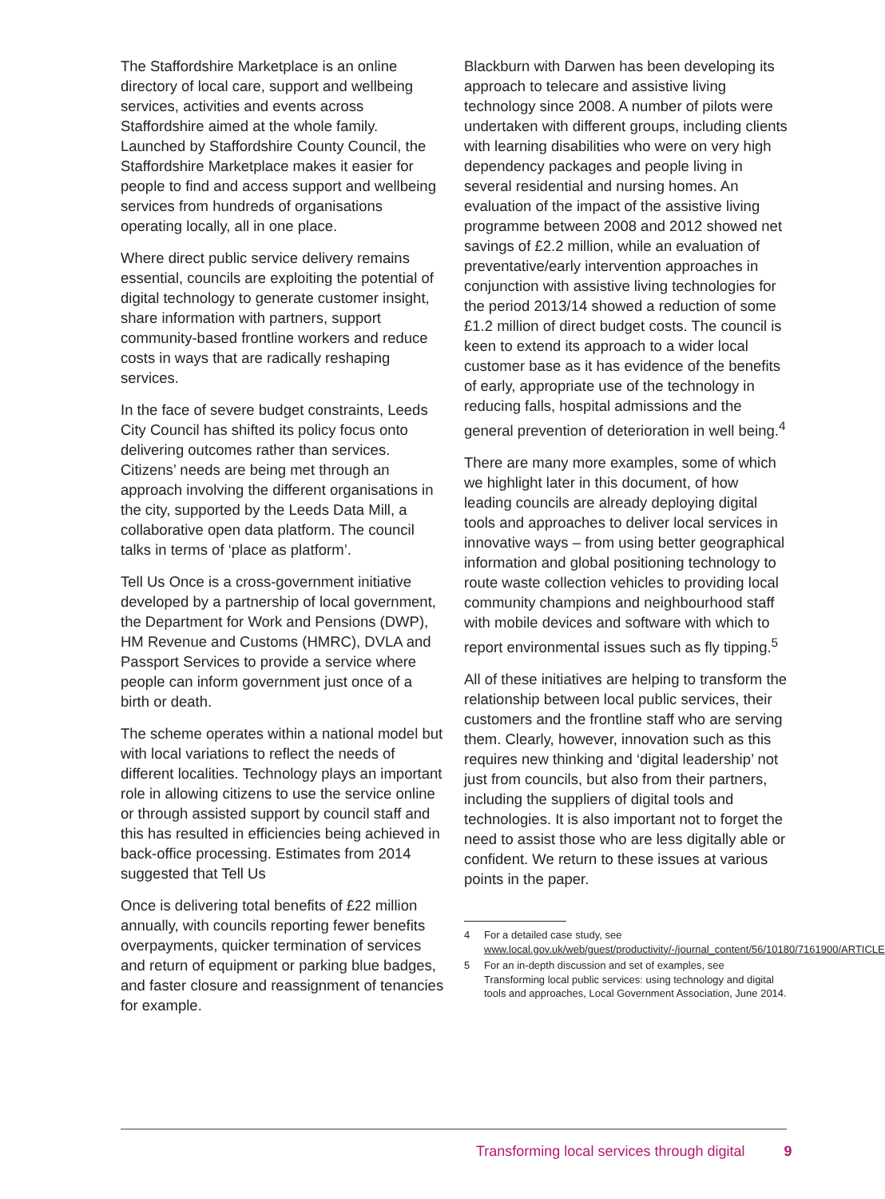The Staffordshire Marketplace is an online directory of local care, support and wellbeing services, activities and events across Staffordshire aimed at the whole family. Launched by Staffordshire County Council, the Staffordshire Marketplace makes it easier for people to find and access support and wellbeing services from hundreds of organisations operating locally, all in one place.
Where direct public service delivery remains essential, councils are exploiting the potential of digital technology to generate customer insight, share information with partners, support community-based frontline workers and reduce costs in ways that are radically reshaping services.
In the face of severe budget constraints, Leeds City Council has shifted its policy focus onto delivering outcomes rather than services. Citizens’ needs are being met through an approach involving the different organisations in the city, supported by the Leeds Data Mill, a collaborative open data platform. The council talks in terms of ‘place as platform’.
Tell Us Once is a cross-government initiative developed by a partnership of local government, the Department for Work and Pensions (DWP), HM Revenue and Customs (HMRC), DVLA and Passport Services to provide a service where people can inform government just once of a birth or death.
The scheme operates within a national model but with local variations to reflect the needs of different localities. Technology plays an important role in allowing citizens to use the service online or through assisted support by council staff and this has resulted in efficiencies being achieved in back-office processing. Estimates from 2014 suggested that Tell Us
Once is delivering total benefits of £22 million annually, with councils reporting fewer benefits overpayments, quicker termination of services and return of equipment or parking blue badges, and faster closure and reassignment of tenancies for example.
Blackburn with Darwen has been developing its approach to telecare and assistive living technology since 2008. A number of pilots were undertaken with different groups, including clients with learning disabilities who were on very high dependency packages and people living in several residential and nursing homes. An evaluation of the impact of the assistive living programme between 2008 and 2012 showed net savings of £2.2 million, while an evaluation of preventative/early intervention approaches in conjunction with assistive living technologies for the period 2013/14 showed a reduction of some £1.2 million of direct budget costs. The council is keen to extend its approach to a wider local customer base as it has evidence of the benefits of early, appropriate use of the technology in reducing falls, hospital admissions and the general prevention of deterioration in well being.<sup>4</sup>
There are many more examples, some of which we highlight later in this document, of how leading councils are already deploying digital tools and approaches to deliver local services in innovative ways – from using better geographical information and global positioning technology to route waste collection vehicles to providing local community champions and neighbourhood staff with mobile devices and software with which to report environmental issues such as fly tipping.<sup>5</sup>
All of these initiatives are helping to transform the relationship between local public services, their customers and the frontline staff who are serving them. Clearly, however, innovation such as this requires new thinking and ‘digital leadership’ not just from councils, but also from their partners, including the suppliers of digital tools and technologies. It is also important not to forget the need to assist those who are less digitally able or confident. We return to these issues at various points in the paper.
4 For a detailed case study, see www.local.gov.uk/web/guest/productivity/-/journal_content/56/10180/7161900/ARTICLE
5 For an in-depth discussion and set of examples, see Transforming local public services: using technology and digital tools and approaches, Local Government Association, June 2014.
Transforming local services through digital 9